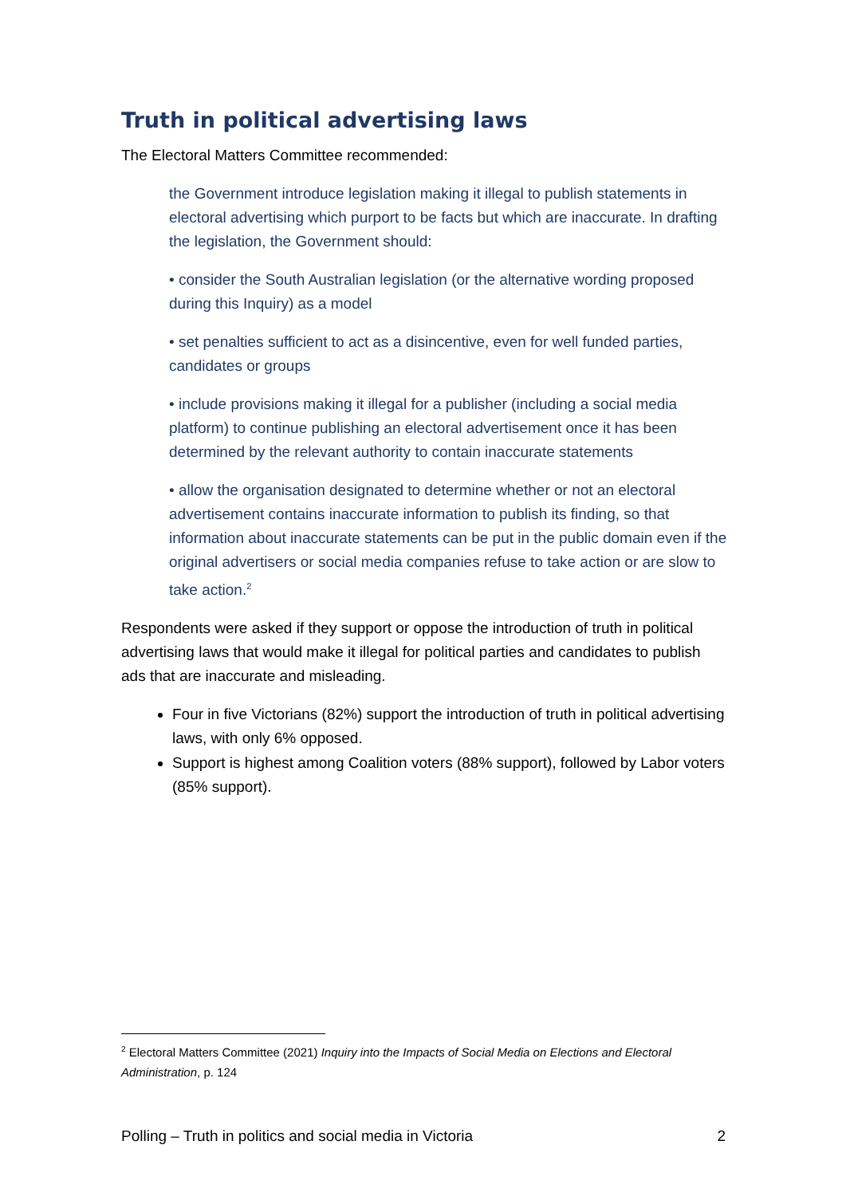Truth in political advertising laws
The Electoral Matters Committee recommended:
the Government introduce legislation making it illegal to publish statements in electoral advertising which purport to be facts but which are inaccurate. In drafting the legislation, the Government should:
• consider the South Australian legislation (or the alternative wording proposed during this Inquiry) as a model
• set penalties sufficient to act as a disincentive, even for well funded parties, candidates or groups
• include provisions making it illegal for a publisher (including a social media platform) to continue publishing an electoral advertisement once it has been determined by the relevant authority to contain inaccurate statements
• allow the organisation designated to determine whether or not an electoral advertisement contains inaccurate information to publish its finding, so that information about inaccurate statements can be put in the public domain even if the original advertisers or social media companies refuse to take action or are slow to take action.<sup>2</sup>
Respondents were asked if they support or oppose the introduction of truth in political advertising laws that would make it illegal for political parties and candidates to publish ads that are inaccurate and misleading.
Four in five Victorians (82%) support the introduction of truth in political advertising laws, with only 6% opposed.
Support is highest among Coalition voters (88% support), followed by Labor voters (85% support).
<sup>2</sup> Electoral Matters Committee (2021) Inquiry into the Impacts of Social Media on Elections and Electoral Administration, p. 124
Polling – Truth in politics and social media in Victoria 2